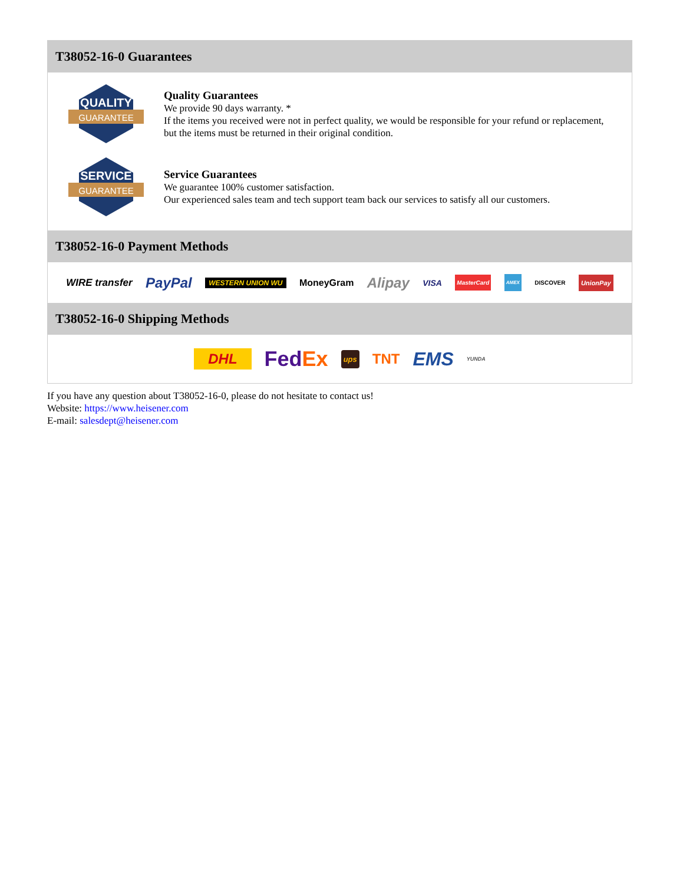T38052-16-0 Guarantees
QUALITY
GUARANTEE
Quality Guarantees
We provide 90 days warranty. *
If the items you received were not in perfect quality, we would be responsible for your refund or replacement, but the items must be returned in their original condition.
SERVICE
GUARANTEE
Service Guarantees
We guarantee 100% customer satisfaction.
Our experienced sales team and tech support team back our services to satisfy all our customers.
T38052-16-0 Payment Methods
WIRE transfer PayPal WESTERN UNION WU MoneyGram Alipay VISA MasterCard AMEX DISCOVER UnionPay
T38052-16-0 Shipping Methods
DHL FedEx ups TNT EMS YUNDA
If you have any question about T38052-16-0, please do not hesitate to contact us!
Website: https://www.heisener.com
E-mail: salesdept@heisener.com